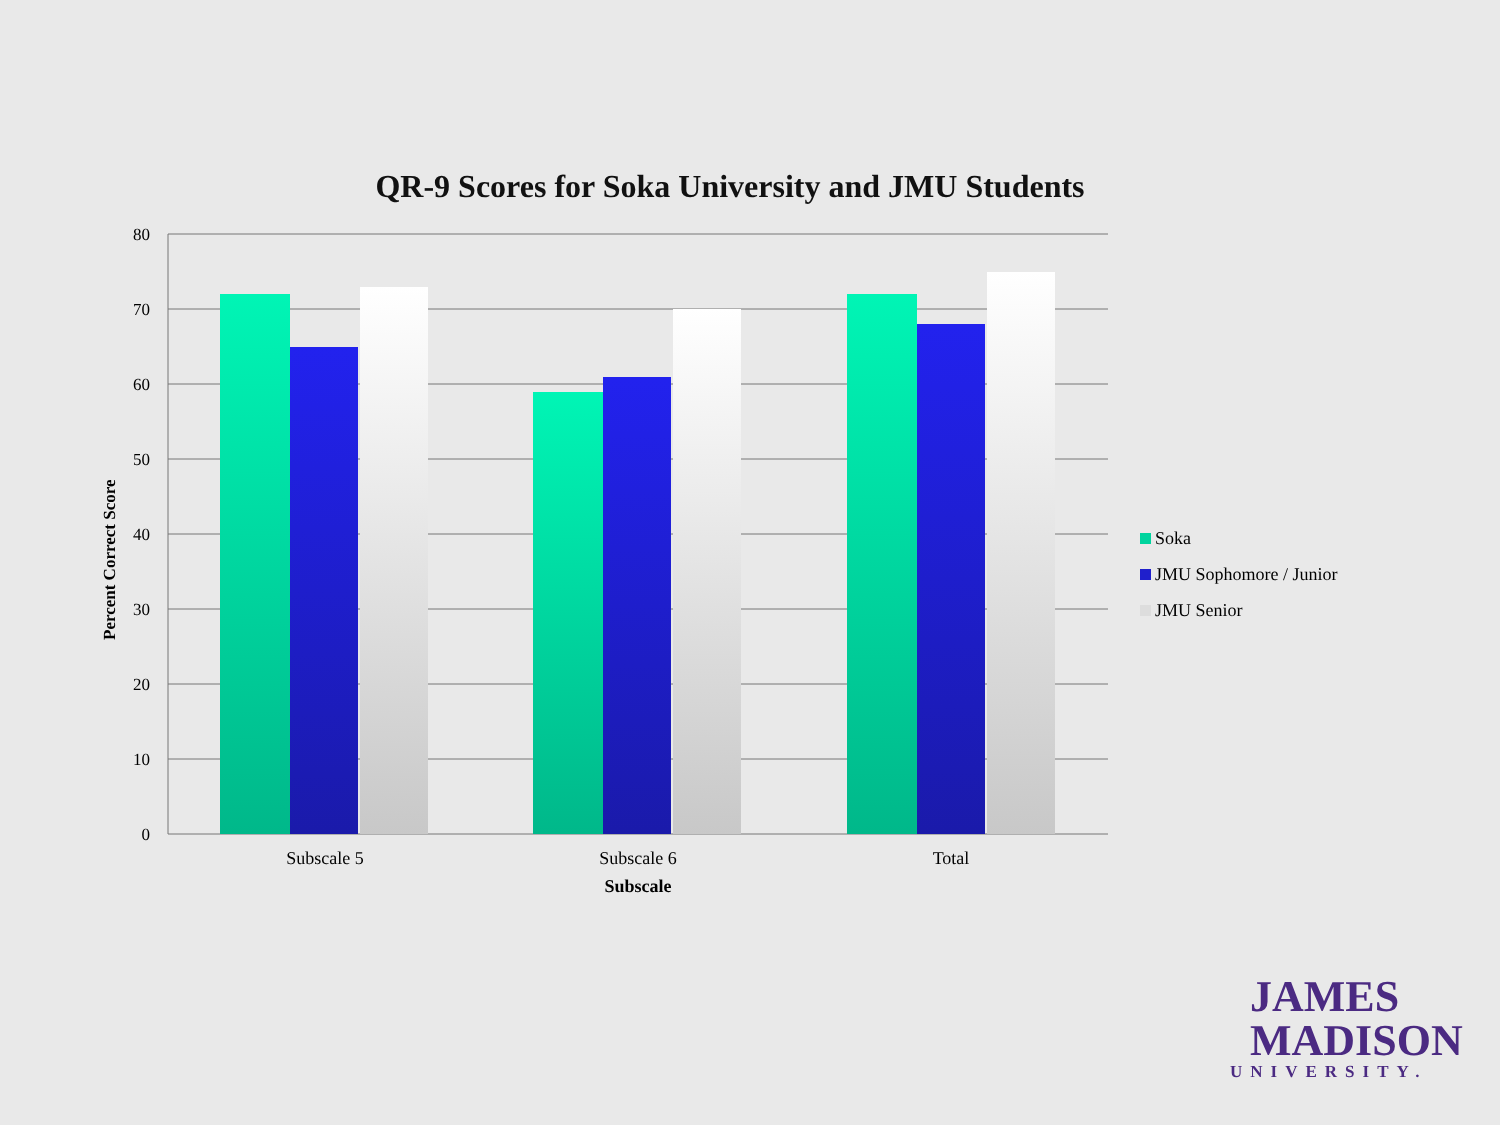QR-9 Scores for Soka University and JMU Students
80
70
60
50
40
30
20
10
0
Subscale 5
Subscale 6
Total
Percent Correct Score
Subscale
Soka
JMU Sophomore / Junior
JMU Senior
JAMES
MADISON
UNIVERSITY.